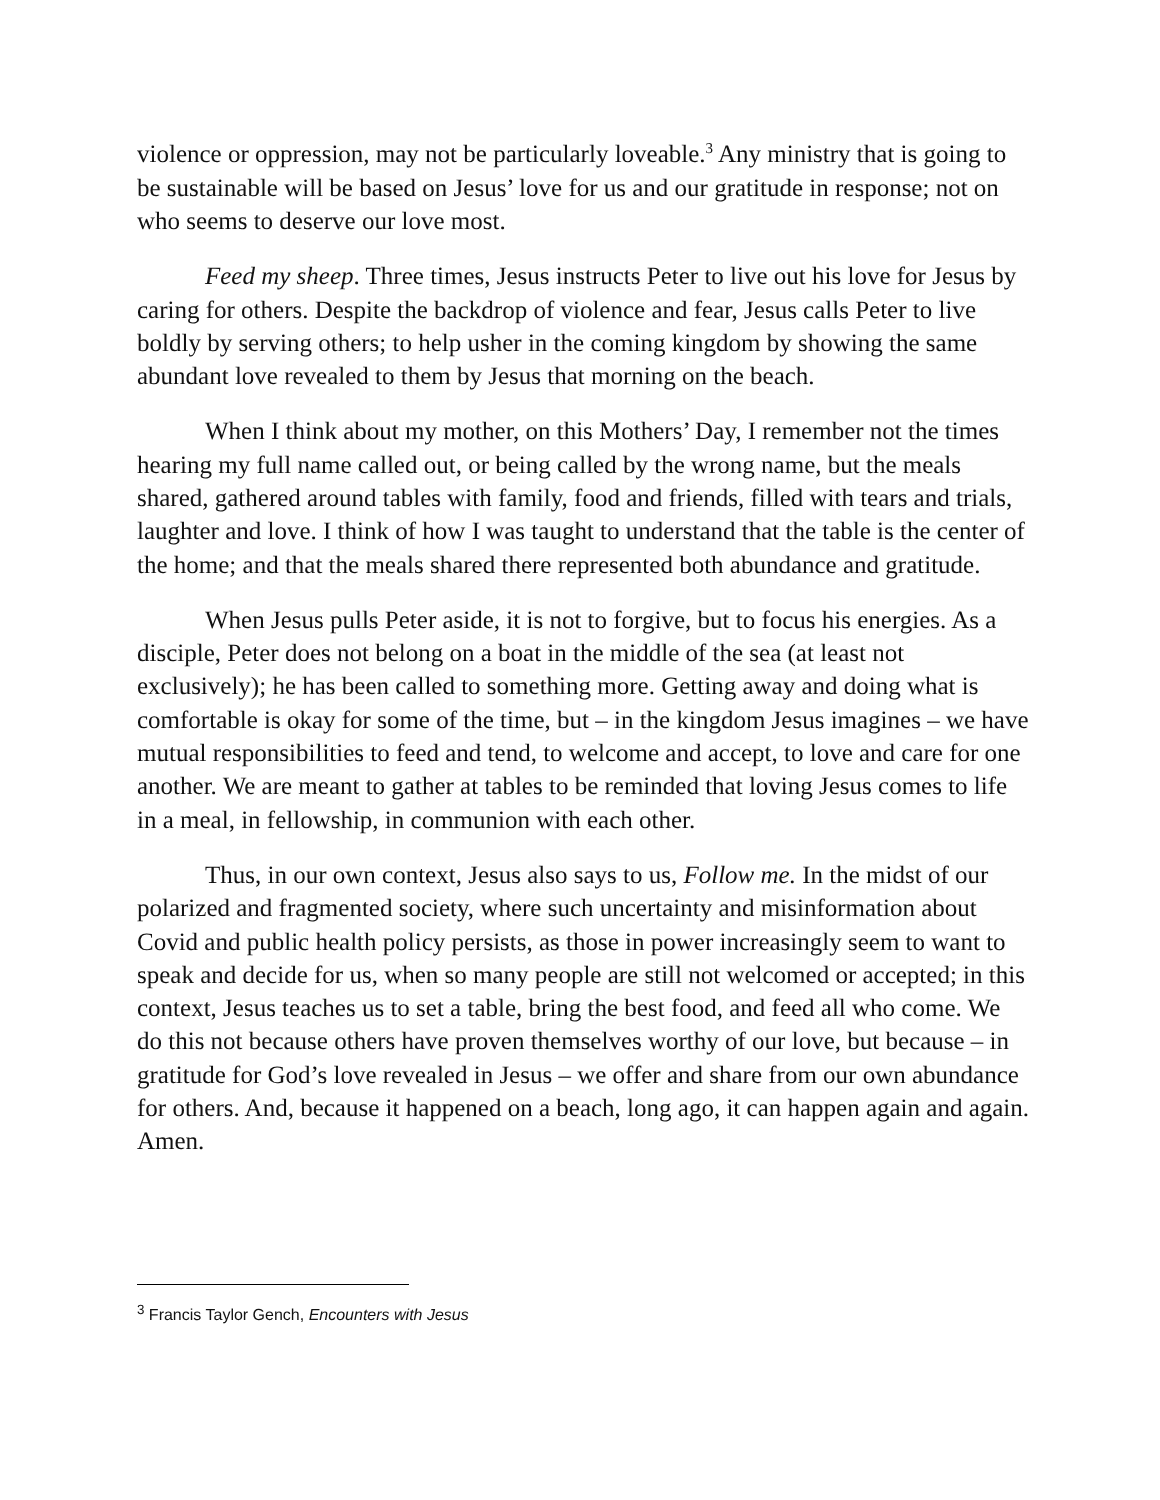violence or oppression, may not be particularly loveable.<sup>3</sup> Any ministry that is going to be sustainable will be based on Jesus’ love for us and our gratitude in response; not on who seems to deserve our love most.
Feed my sheep. Three times, Jesus instructs Peter to live out his love for Jesus by caring for others. Despite the backdrop of violence and fear, Jesus calls Peter to live boldly by serving others; to help usher in the coming kingdom by showing the same abundant love revealed to them by Jesus that morning on the beach.
When I think about my mother, on this Mothers’ Day, I remember not the times hearing my full name called out, or being called by the wrong name, but the meals shared, gathered around tables with family, food and friends, filled with tears and trials, laughter and love. I think of how I was taught to understand that the table is the center of the home; and that the meals shared there represented both abundance and gratitude.
When Jesus pulls Peter aside, it is not to forgive, but to focus his energies. As a disciple, Peter does not belong on a boat in the middle of the sea (at least not exclusively); he has been called to something more. Getting away and doing what is comfortable is okay for some of the time, but – in the kingdom Jesus imagines – we have mutual responsibilities to feed and tend, to welcome and accept, to love and care for one another. We are meant to gather at tables to be reminded that loving Jesus comes to life in a meal, in fellowship, in communion with each other.
Thus, in our own context, Jesus also says to us, Follow me. In the midst of our polarized and fragmented society, where such uncertainty and misinformation about Covid and public health policy persists, as those in power increasingly seem to want to speak and decide for us, when so many people are still not welcomed or accepted; in this context, Jesus teaches us to set a table, bring the best food, and feed all who come. We do this not because others have proven themselves worthy of our love, but because – in gratitude for God’s love revealed in Jesus – we offer and share from our own abundance for others. And, because it happened on a beach, long ago, it can happen again and again. Amen.
<sup>3</sup> Francis Taylor Gench, Encounters with Jesus